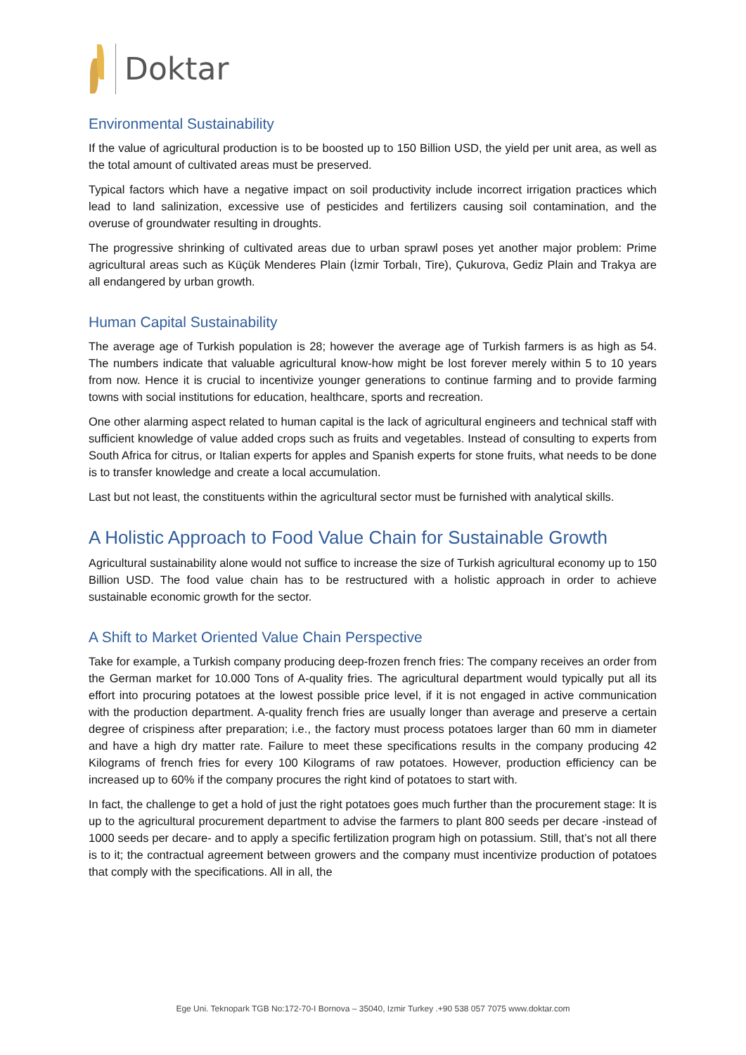Doktar
Environmental Sustainability
If the value of agricultural production is to be boosted up to 150 Billion USD, the yield per unit area, as well as the total amount of cultivated areas must be preserved.
Typical factors which have a negative impact on soil productivity include incorrect irrigation practices which lead to land salinization, excessive use of pesticides and fertilizers causing soil contamination, and the overuse of groundwater resulting in droughts.
The progressive shrinking of cultivated areas due to urban sprawl poses yet another major problem: Prime agricultural areas such as Küçük Menderes Plain (İzmir Torbalı, Tire), Çukurova, Gediz Plain and Trakya are all endangered by urban growth.
Human Capital Sustainability
The average age of Turkish population is 28; however the average age of Turkish farmers is as high as 54. The numbers indicate that valuable agricultural know-how might be lost forever merely within 5 to 10 years from now. Hence it is crucial to incentivize younger generations to continue farming and to provide farming towns with social institutions for education, healthcare, sports and recreation.
One other alarming aspect related to human capital is the lack of agricultural engineers and technical staff with sufficient knowledge of value added crops such as fruits and vegetables. Instead of consulting to experts from South Africa for citrus, or Italian experts for apples and Spanish experts for stone fruits, what needs to be done is to transfer knowledge and create a local accumulation.
Last but not least, the constituents within the agricultural sector must be furnished with analytical skills.
A Holistic Approach to Food Value Chain for Sustainable Growth
Agricultural sustainability alone would not suffice to increase the size of Turkish agricultural economy up to 150 Billion USD. The food value chain has to be restructured with a holistic approach in order to achieve sustainable economic growth for the sector.
A Shift to Market Oriented Value Chain Perspective
Take for example, a Turkish company producing deep-frozen french fries: The company receives an order from the German market for 10.000 Tons of A-quality fries. The agricultural department would typically put all its effort into procuring potatoes at the lowest possible price level, if it is not engaged in active communication with the production department. A-quality french fries are usually longer than average and preserve a certain degree of crispiness after preparation; i.e., the factory must process potatoes larger than 60 mm in diameter and have a high dry matter rate. Failure to meet these specifications results in the company producing 42 Kilograms of french fries for every 100 Kilograms of raw potatoes. However, production efficiency can be increased up to 60% if the company procures the right kind of potatoes to start with.
In fact, the challenge to get a hold of just the right potatoes goes much further than the procurement stage: It is up to the agricultural procurement department to advise the farmers to plant 800 seeds per decare -instead of 1000 seeds per decare- and to apply a specific fertilization program high on potassium. Still, that’s not all there is to it; the contractual agreement between growers and the company must incentivize production of potatoes that comply with the specifications. All in all, the
Ege Uni. Teknopark TGB No:172-70-I Bornova – 35040, Izmir Turkey .+90 538 057 7075 www.doktar.com